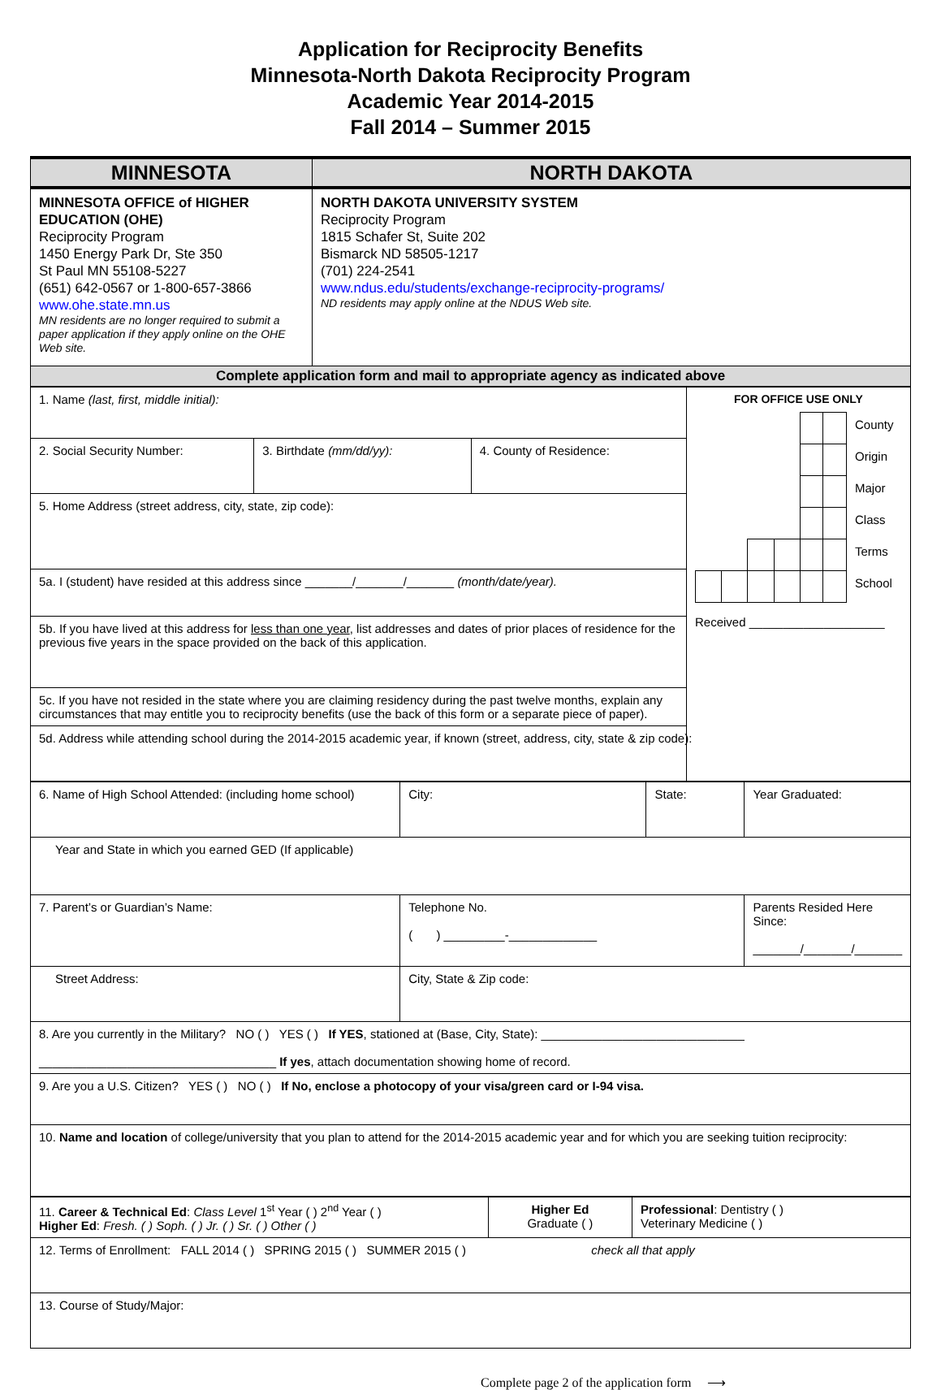Application for Reciprocity Benefits
Minnesota-North Dakota Reciprocity Program
Academic Year 2014-2015
Fall 2014 – Summer 2015
| MINNESOTA | NORTH DAKOTA |
| --- | --- |
| MINNESOTA OFFICE of HIGHER EDUCATION (OHE) Reciprocity Program 1450 Energy Park Dr, Ste 350 St Paul MN 55108-5227 (651) 642-0567 or 1-800-657-3866 www.ohe.state.mn.us MN residents are no longer required to submit a paper application if they apply online on the OHE Web site. | NORTH DAKOTA UNIVERSITY SYSTEM Reciprocity Program 1815 Schafer St, Suite 202 Bismarck ND 58505-1217 (701) 224-2541 www.ndus.edu/students/exchange-reciprocity-programs/ ND residents may apply online at the NDUS Web site. |
| Complete application form and mail to appropriate agency as indicated above | |
| 1. Name (last, first, middle initial): | | | FOR OFFICE USE ONLY / / / / / / / County / / / / / / / / Origin / / / / / / / / Major / / / / / / / / Class / / / / / / / / Terms / / / / / / / / School / Received ____________________ |
| 2. Social Security Number: | 3. Birthdate (mm/dd/yy): | 4. County of Residence: | |
| 5. Home Address (street address, city, state, zip code): | | | |
| 5a. I (student) have resided at this address since _______/_______/_______ (month/date/year). | | | |
| 5b. If you have lived at this address for less than one year , list addresses and dates of prior places of residence for the previous five years in the space provided on the back of this application. | | | |
| 5c. If you have not resided in the state where you are claiming residency during the past twelve months, explain any circumstances that may entitle you to reciprocity benefits (use the back of this form or a separate piece of paper). | | | |
| 5d. Address while attending school during the 2014-2015 academic year, if known (street, address, city, state & zip code): | | | |
| 6. Name of High School Attended: (including home school) | City: | State: | Year Graduated: |
| Year and State in which you earned GED (If applicable) | | | |
| 7. Parent’s or Guardian’s Name: | Telephone No. ( ) _________-_____________ | | Parents Resided Here Since: _______/_______/_______ |
| Street Address: | City, State & Zip code: | | |
| 8. Are you currently in the Military? NO ( ) YES ( ) If YES , stationed at (Base, City, State): ______________________________ ___________________________________ If yes , attach documentation showing home of record. | | | |
| 9. Are you a U.S. Citizen? YES ( ) NO ( ) If No, enclose a photocopy of your visa/green card or I-94 visa. | | | |
| 10. Name and location of college/university that you plan to attend for the 2014-2015 academic year and for which you are seeking tuition reciprocity: | | | |
| 11. Career & Technical Ed : Class Level 1<sup>st</sup> Year ( ) 2<sup>nd</sup> Year ( ) Higher Ed : Fresh. ( ) Soph. ( ) Jr. ( ) Sr. ( ) Other ( ) | Higher Ed Graduate ( ) | Professional : Dentistry ( ) Veterinary Medicine ( ) |
| 12. Terms of Enrollment: FALL 2014 ( ) SPRING 2015 ( ) SUMMER 2015 ( ) check all that apply | | |
| 13. Course of Study/Major: | | |
Complete page 2 of the application form ⟶